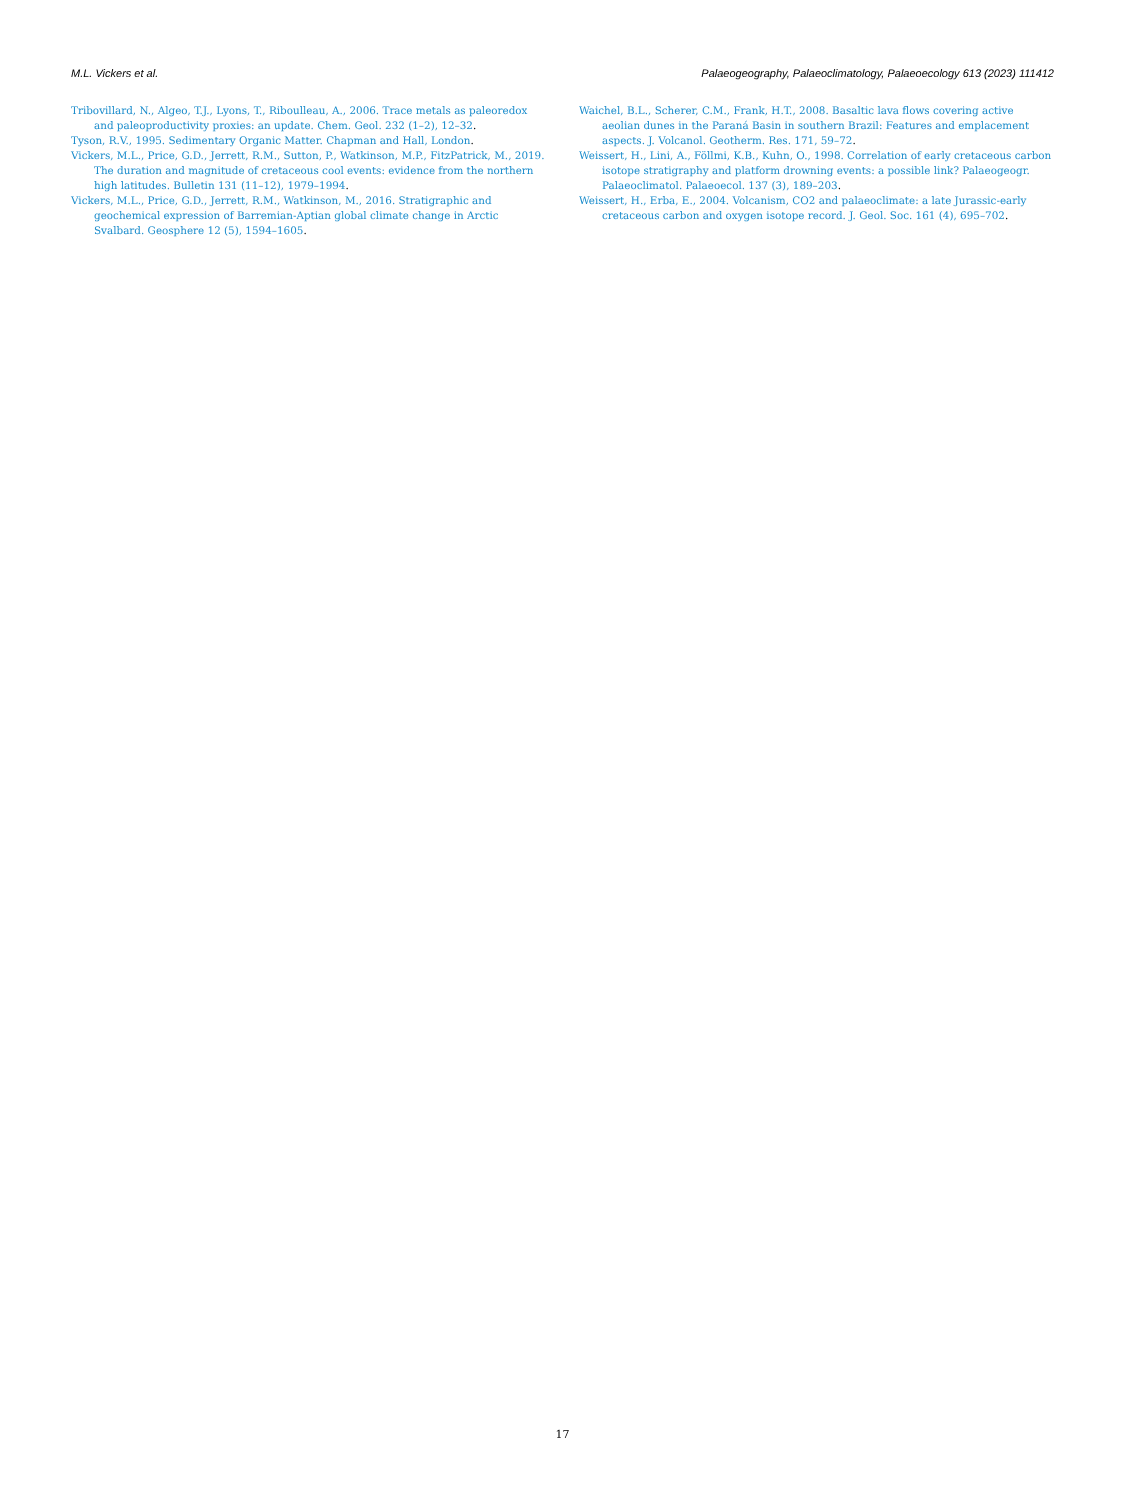M.L. Vickers et al. Palaeogeography, Palaeoclimatology, Palaeoecology 613 (2023) 111412
Tribovillard, N., Algeo, T.J., Lyons, T., Riboulleau, A., 2006. Trace metals as paleoredox and paleoproductivity proxies: an update. Chem. Geol. 232 (1–2), 12–32.
Tyson, R.V., 1995. Sedimentary Organic Matter. Chapman and Hall, London.
Vickers, M.L., Price, G.D., Jerrett, R.M., Sutton, P., Watkinson, M.P., FitzPatrick, M., 2019. The duration and magnitude of cretaceous cool events: evidence from the northern high latitudes. Bulletin 131 (11–12), 1979–1994.
Vickers, M.L., Price, G.D., Jerrett, R.M., Watkinson, M., 2016. Stratigraphic and geochemical expression of Barremian-Aptian global climate change in Arctic Svalbard. Geosphere 12 (5), 1594–1605.
Waichel, B.L., Scherer, C.M., Frank, H.T., 2008. Basaltic lava flows covering active aeolian dunes in the Paraná Basin in southern Brazil: Features and emplacement aspects. J. Volcanol. Geotherm. Res. 171, 59–72.
Weissert, H., Lini, A., Föllmi, K.B., Kuhn, O., 1998. Correlation of early cretaceous carbon isotope stratigraphy and platform drowning events: a possible link? Palaeogeogr. Palaeoclimatol. Palaeoecol. 137 (3), 189–203.
Weissert, H., Erba, E., 2004. Volcanism, CO2 and palaeoclimate: a late Jurassic-early cretaceous carbon and oxygen isotope record. J. Geol. Soc. 161 (4), 695–702.
17